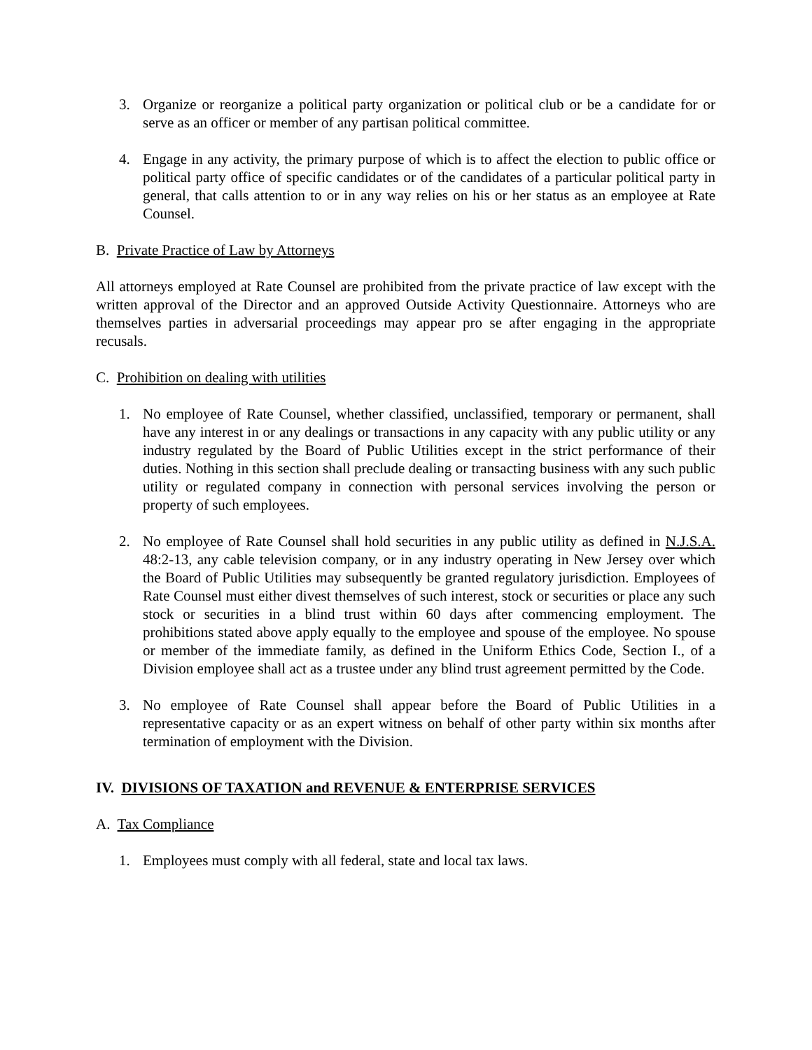3. Organize or reorganize a political party organization or political club or be a candidate for or serve as an officer or member of any partisan political committee.
4. Engage in any activity, the primary purpose of which is to affect the election to public office or political party office of specific candidates or of the candidates of a particular political party in general, that calls attention to or in any way relies on his or her status as an employee at Rate Counsel.
B. Private Practice of Law by Attorneys
All attorneys employed at Rate Counsel are prohibited from the private practice of law except with the written approval of the Director and an approved Outside Activity Questionnaire. Attorneys who are themselves parties in adversarial proceedings may appear pro se after engaging in the appropriate recusals.
C. Prohibition on dealing with utilities
1. No employee of Rate Counsel, whether classified, unclassified, temporary or permanent, shall have any interest in or any dealings or transactions in any capacity with any public utility or any industry regulated by the Board of Public Utilities except in the strict performance of their duties. Nothing in this section shall preclude dealing or transacting business with any such public utility or regulated company in connection with personal services involving the person or property of such employees.
2. No employee of Rate Counsel shall hold securities in any public utility as defined in N.J.S.A. 48:2-13, any cable television company, or in any industry operating in New Jersey over which the Board of Public Utilities may subsequently be granted regulatory jurisdiction. Employees of Rate Counsel must either divest themselves of such interest, stock or securities or place any such stock or securities in a blind trust within 60 days after commencing employment. The prohibitions stated above apply equally to the employee and spouse of the employee. No spouse or member of the immediate family, as defined in the Uniform Ethics Code, Section I., of a Division employee shall act as a trustee under any blind trust agreement permitted by the Code.
3. No employee of Rate Counsel shall appear before the Board of Public Utilities in a representative capacity or as an expert witness on behalf of other party within six months after termination of employment with the Division.
IV. DIVISIONS OF TAXATION and REVENUE & ENTERPRISE SERVICES
A. Tax Compliance
1. Employees must comply with all federal, state and local tax laws.